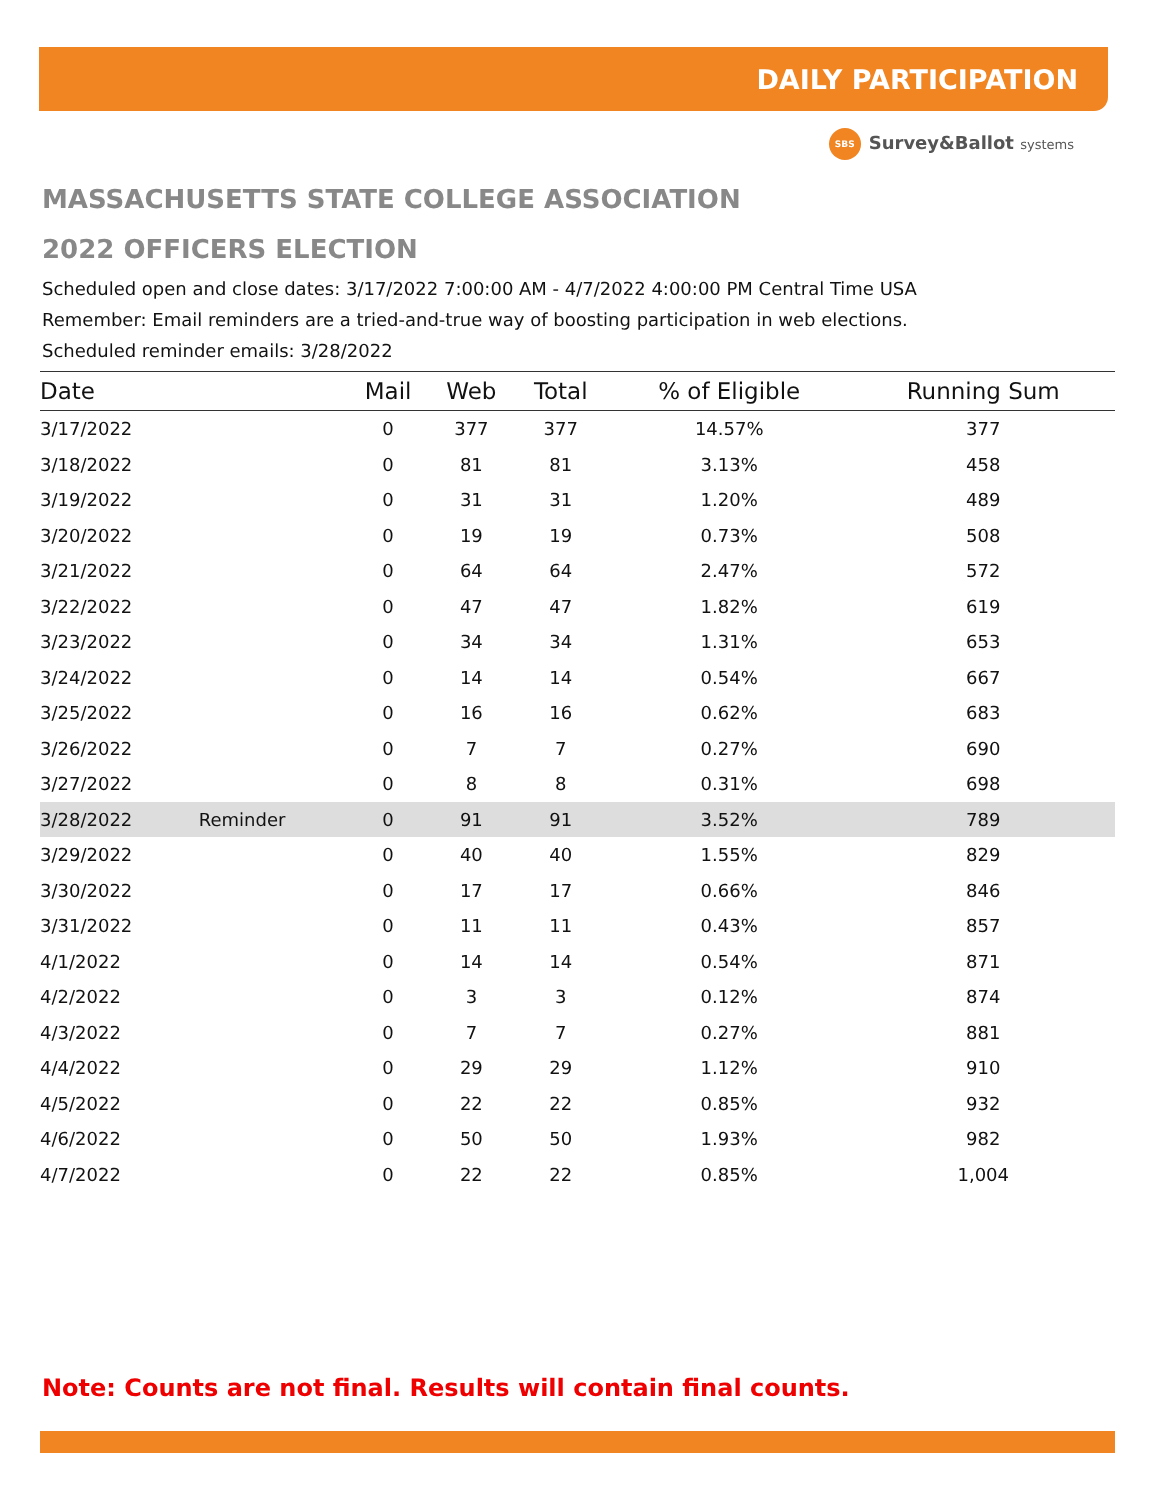DAILY PARTICIPATION
SBS Survey&Ballot systems
MASSACHUSETTS STATE COLLEGE ASSOCIATION
2022 OFFICERS ELECTION
Scheduled open and close dates: 3/17/2022 7:00:00 AM - 4/7/2022 4:00:00 PM Central Time USA
Remember: Email reminders are a tried-and-true way of boosting participation in web elections.
Scheduled reminder emails: 3/28/2022
| Date | | Mail | Web | Total | % of Eligible | Running Sum |
| --- | --- | --- | --- | --- | --- | --- |
| 3/17/2022 | | 0 | 377 | 377 | 14.57% | 377 |
| 3/18/2022 | | 0 | 81 | 81 | 3.13% | 458 |
| 3/19/2022 | | 0 | 31 | 31 | 1.20% | 489 |
| 3/20/2022 | | 0 | 19 | 19 | 0.73% | 508 |
| 3/21/2022 | | 0 | 64 | 64 | 2.47% | 572 |
| 3/22/2022 | | 0 | 47 | 47 | 1.82% | 619 |
| 3/23/2022 | | 0 | 34 | 34 | 1.31% | 653 |
| 3/24/2022 | | 0 | 14 | 14 | 0.54% | 667 |
| 3/25/2022 | | 0 | 16 | 16 | 0.62% | 683 |
| 3/26/2022 | | 0 | 7 | 7 | 0.27% | 690 |
| 3/27/2022 | | 0 | 8 | 8 | 0.31% | 698 |
| 3/28/2022 | Reminder | 0 | 91 | 91 | 3.52% | 789 |
| 3/29/2022 | | 0 | 40 | 40 | 1.55% | 829 |
| 3/30/2022 | | 0 | 17 | 17 | 0.66% | 846 |
| 3/31/2022 | | 0 | 11 | 11 | 0.43% | 857 |
| 4/1/2022 | | 0 | 14 | 14 | 0.54% | 871 |
| 4/2/2022 | | 0 | 3 | 3 | 0.12% | 874 |
| 4/3/2022 | | 0 | 7 | 7 | 0.27% | 881 |
| 4/4/2022 | | 0 | 29 | 29 | 1.12% | 910 |
| 4/5/2022 | | 0 | 22 | 22 | 0.85% | 932 |
| 4/6/2022 | | 0 | 50 | 50 | 1.93% | 982 |
| 4/7/2022 | | 0 | 22 | 22 | 0.85% | 1,004 |
Note: Counts are not final. Results will contain final counts.